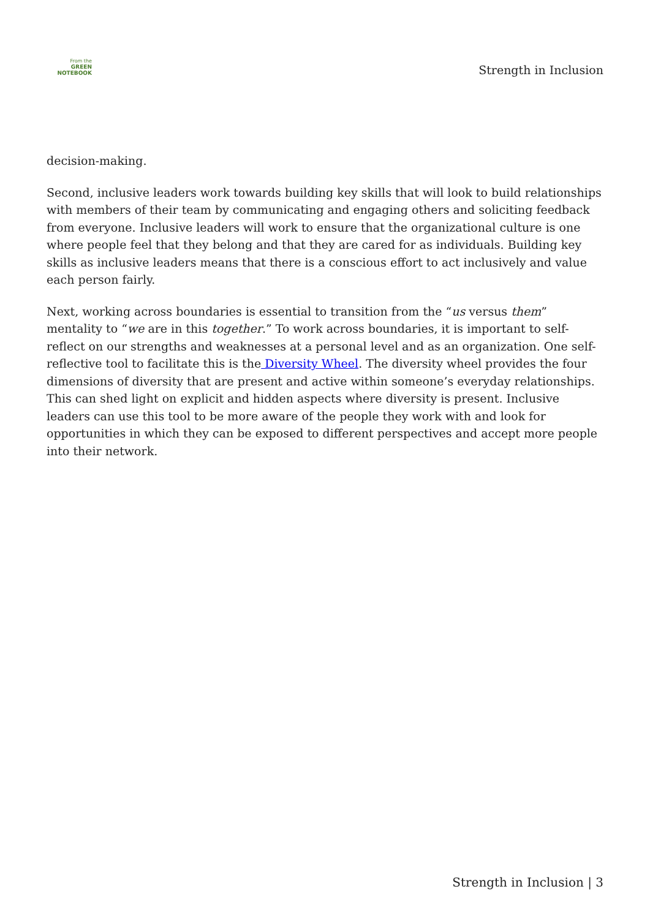From the
GREEN NOTEBOOK
Strength in Inclusion
decision-making.
Second, inclusive leaders work towards building key skills that will look to build relationships with members of their team by communicating and engaging others and soliciting feedback from everyone. Inclusive leaders will work to ensure that the organizational culture is one where people feel that they belong and that they are cared for as individuals. Building key skills as inclusive leaders means that there is a conscious effort to act inclusively and value each person fairly.
Next, working across boundaries is essential to transition from the “us versus them” mentality to “we are in this together.” To work across boundaries, it is important to self-reflect on our strengths and weaknesses at a personal level and as an organization. One self-reflective tool to facilitate this is the Diversity Wheel. The diversity wheel provides the four dimensions of diversity that are present and active within someone’s everyday relationships. This can shed light on explicit and hidden aspects where diversity is present. Inclusive leaders can use this tool to be more aware of the people they work with and look for opportunities in which they can be exposed to different perspectives and accept more people into their network.
Strength in Inclusion | 3